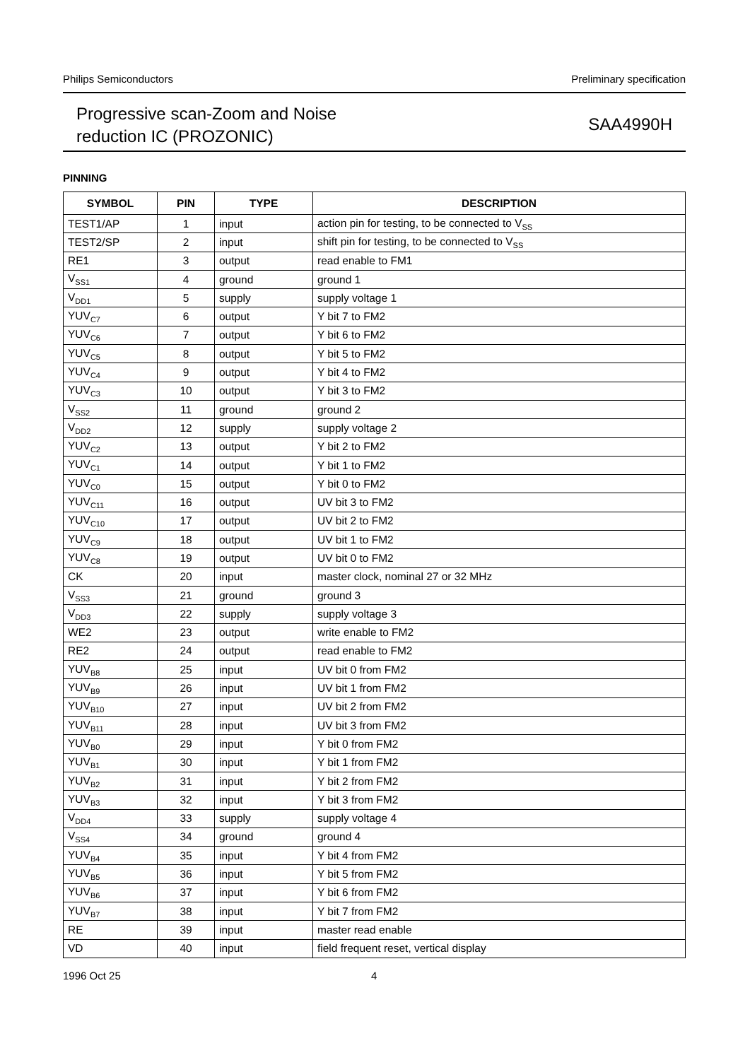Philips Semiconductors Preliminary specification
Progressive scan-Zoom and Noise
reduction IC (PROZONIC)
SAA4990H
PINNING
| SYMBOL | PIN | TYPE | DESCRIPTION |
| --- | --- | --- | --- |
| TEST1/AP | 1 | input | action pin for testing, to be connected to V<sub>SS</sub> |
| TEST2/SP | 2 | input | shift pin for testing, to be connected to V<sub>SS</sub> |
| RE1 | 3 | output | read enable to FM1 |
| V<sub>SS1</sub> | 4 | ground | ground 1 |
| V<sub>DD1</sub> | 5 | supply | supply voltage 1 |
| YUV<sub>C7</sub> | 6 | output | Y bit 7 to FM2 |
| YUV<sub>C6</sub> | 7 | output | Y bit 6 to FM2 |
| YUV<sub>C5</sub> | 8 | output | Y bit 5 to FM2 |
| YUV<sub>C4</sub> | 9 | output | Y bit 4 to FM2 |
| YUV<sub>C3</sub> | 10 | output | Y bit 3 to FM2 |
| V<sub>SS2</sub> | 11 | ground | ground 2 |
| V<sub>DD2</sub> | 12 | supply | supply voltage 2 |
| YUV<sub>C2</sub> | 13 | output | Y bit 2 to FM2 |
| YUV<sub>C1</sub> | 14 | output | Y bit 1 to FM2 |
| YUV<sub>C0</sub> | 15 | output | Y bit 0 to FM2 |
| YUV<sub>C11</sub> | 16 | output | UV bit 3 to FM2 |
| YUV<sub>C10</sub> | 17 | output | UV bit 2 to FM2 |
| YUV<sub>C9</sub> | 18 | output | UV bit 1 to FM2 |
| YUV<sub>C8</sub> | 19 | output | UV bit 0 to FM2 |
| CK | 20 | input | master clock, nominal 27 or 32 MHz |
| V<sub>SS3</sub> | 21 | ground | ground 3 |
| V<sub>DD3</sub> | 22 | supply | supply voltage 3 |
| WE2 | 23 | output | write enable to FM2 |
| RE2 | 24 | output | read enable to FM2 |
| YUV<sub>B8</sub> | 25 | input | UV bit 0 from FM2 |
| YUV<sub>B9</sub> | 26 | input | UV bit 1 from FM2 |
| YUV<sub>B10</sub> | 27 | input | UV bit 2 from FM2 |
| YUV<sub>B11</sub> | 28 | input | UV bit 3 from FM2 |
| YUV<sub>B0</sub> | 29 | input | Y bit 0 from FM2 |
| YUV<sub>B1</sub> | 30 | input | Y bit 1 from FM2 |
| YUV<sub>B2</sub> | 31 | input | Y bit 2 from FM2 |
| YUV<sub>B3</sub> | 32 | input | Y bit 3 from FM2 |
| V<sub>DD4</sub> | 33 | supply | supply voltage 4 |
| V<sub>SS4</sub> | 34 | ground | ground 4 |
| YUV<sub>B4</sub> | 35 | input | Y bit 4 from FM2 |
| YUV<sub>B5</sub> | 36 | input | Y bit 5 from FM2 |
| YUV<sub>B6</sub> | 37 | input | Y bit 6 from FM2 |
| YUV<sub>B7</sub> | 38 | input | Y bit 7 from FM2 |
| RE | 39 | input | master read enable |
| VD | 40 | input | field frequent reset, vertical display |
1996 Oct 25 4